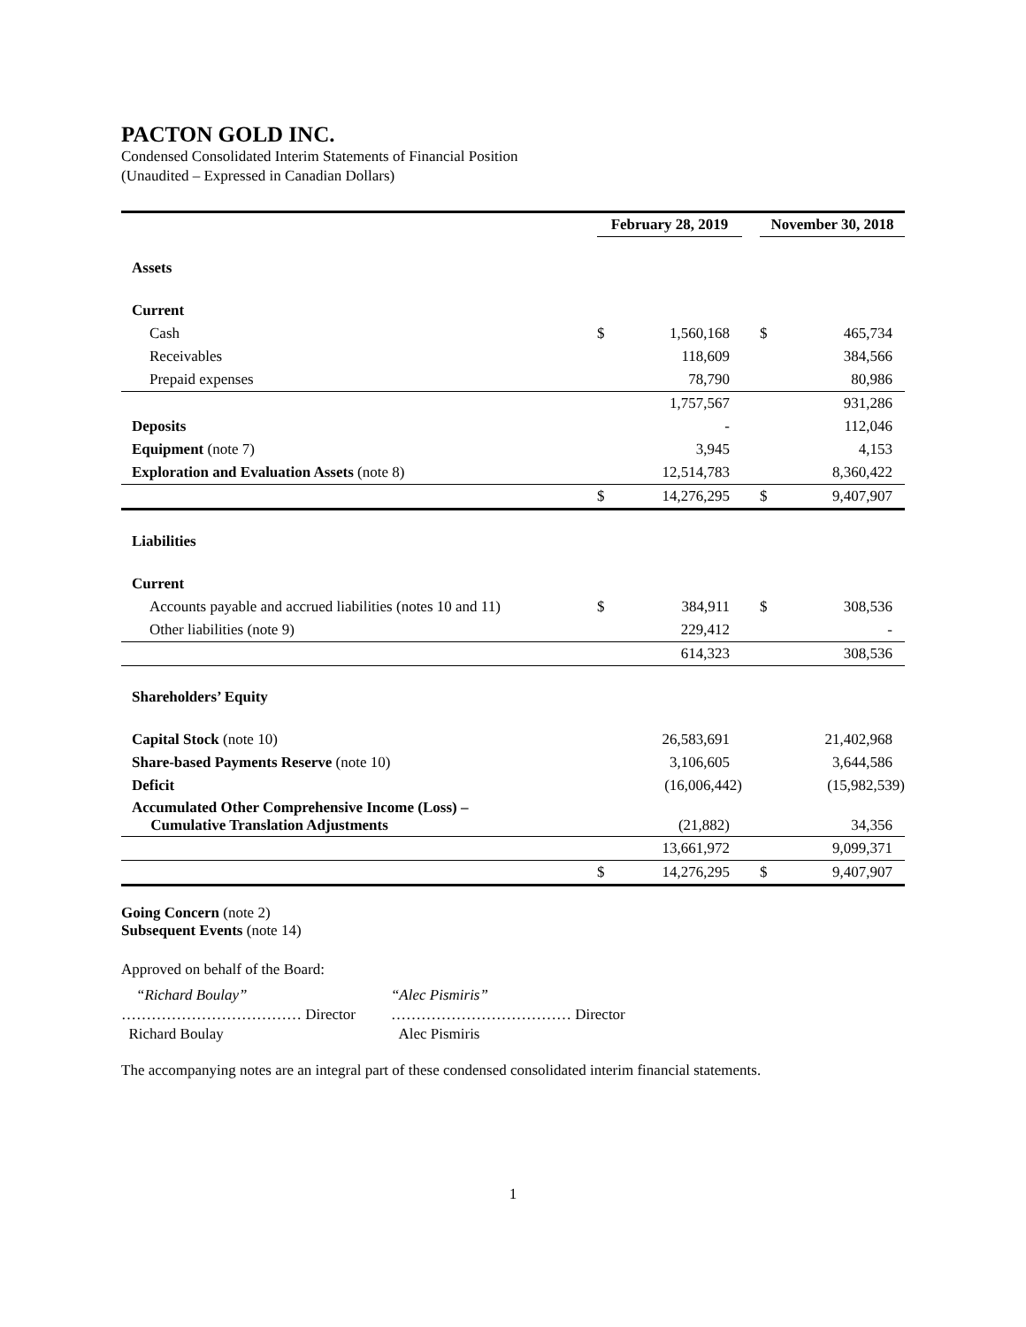PACTON GOLD INC.
Condensed Consolidated Interim Statements of Financial Position
(Unaudited – Expressed in Canadian Dollars)
| | February 28, 2019 | | | November 30, 2018 | |
| --- | --- | --- | --- | --- | --- |
| Assets | | | | | |
| Current | | | | | |
| Cash | $ | 1,560,168 | | $ | 465,734 |
| Receivables | | 118,609 | | | 384,566 |
| Prepaid expenses | | 78,790 | | | 80,986 |
| | | 1,757,567 | | | 931,286 |
| Deposits | | - | | | 112,046 |
| Equipment (note 7) | | 3,945 | | | 4,153 |
| Exploration and Evaluation Assets (note 8) | | 12,514,783 | | | 8,360,422 |
| | $ | 14,276,295 | | $ | 9,407,907 |
| Liabilities | | | | | |
| Current | | | | | |
| Accounts payable and accrued liabilities (notes 10 and 11) | $ | 384,911 | | $ | 308,536 |
| Other liabilities (note 9) | | 229,412 | | | - |
| | | 614,323 | | | 308,536 |
| Shareholders’ Equity | | | | | |
| Capital Stock (note 10) | | 26,583,691 | | | 21,402,968 |
| Share-based Payments Reserve (note 10) | | 3,106,605 | | | 3,644,586 |
| Deficit | | (16,006,442) | | | (15,982,539) |
| Accumulated Other Comprehensive Income (Loss) – Cumulative Translation Adjustments | | (21,882) | | | 34,356 |
| | | 13,661,972 | | | 9,099,371 |
| | $ | 14,276,295 | | $ | 9,407,907 |
Going Concern (note 2)
Subsequent Events (note 14)
Approved on behalf of the Board:
“Richard Boulay”
……………………………… Director
Richard Boulay
“Alec Pismiris”
……………………………… Director
Alec Pismiris
The accompanying notes are an integral part of these condensed consolidated interim financial statements.
1